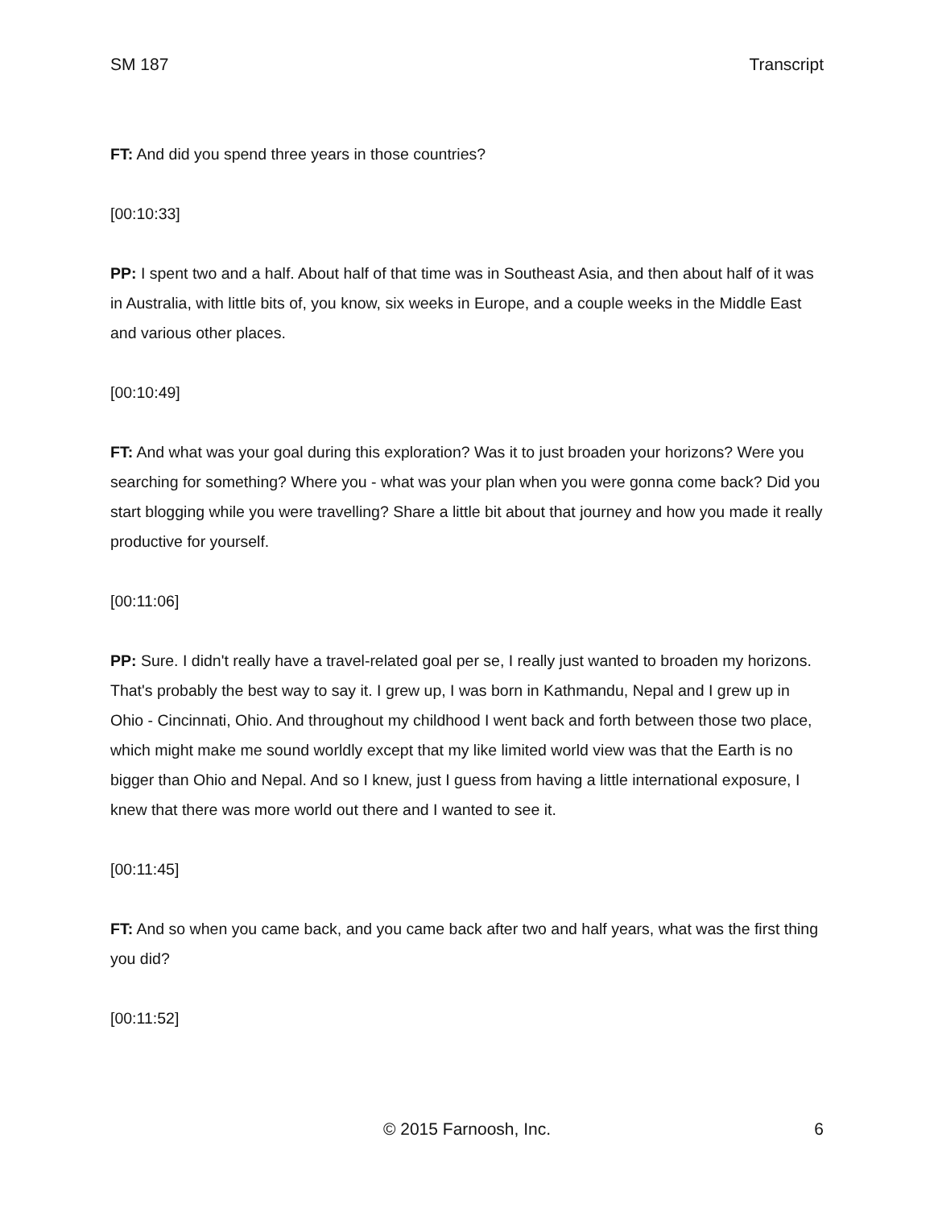SM 187 Transcript
FT: And did you spend three years in those countries?
[00:10:33]
PP: I spent two and a half. About half of that time was in Southeast Asia, and then about half of it was in Australia, with little bits of, you know, six weeks in Europe, and a couple weeks in the Middle East and various other places.
[00:10:49]
FT: And what was your goal during this exploration? Was it to just broaden your horizons? Were you searching for something? Where you - what was your plan when you were gonna come back? Did you start blogging while you were travelling? Share a little bit about that journey and how you made it really productive for yourself.
[00:11:06]
PP: Sure. I didn't really have a travel-related goal per se, I really just wanted to broaden my horizons. That's probably the best way to say it. I grew up, I was born in Kathmandu, Nepal and I grew up in Ohio - Cincinnati, Ohio. And throughout my childhood I went back and forth between those two place, which might make me sound worldly except that my like limited world view was that the Earth is no bigger than Ohio and Nepal. And so I knew, just I guess from having a little international exposure, I knew that there was more world out there and I wanted to see it.
[00:11:45]
FT: And so when you came back, and you came back after two and half years, what was the first thing you did?
[00:11:52]
© 2015 Farnoosh, Inc.
6